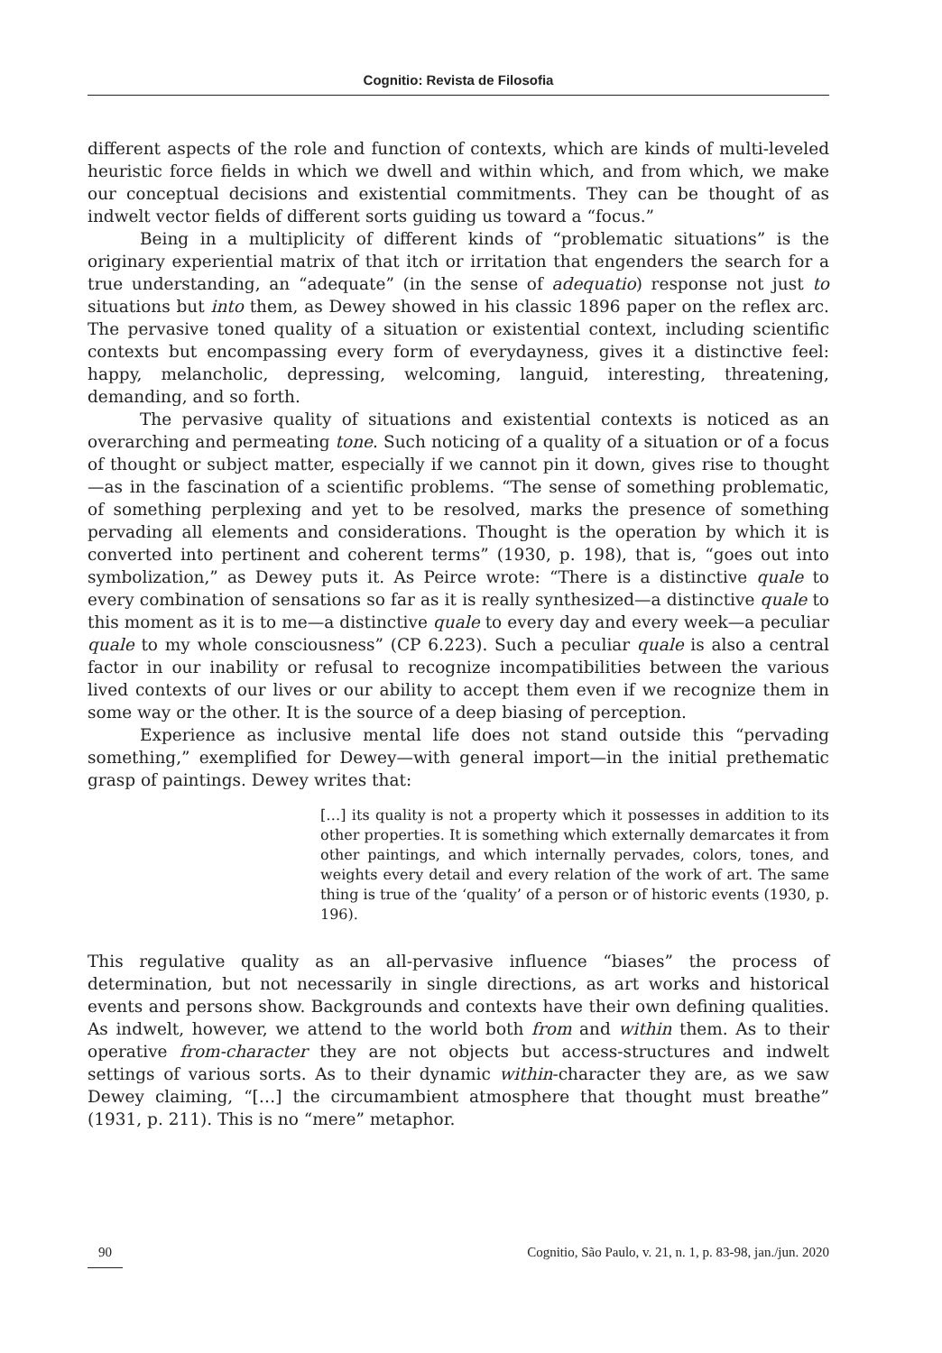Cognitio: Revista de Filosofia
different aspects of the role and function of contexts, which are kinds of multi-leveled heuristic force fields in which we dwell and within which, and from which, we make our conceptual decisions and existential commitments. They can be thought of as indwelt vector fields of different sorts guiding us toward a “focus.”
Being in a multiplicity of different kinds of “problematic situations” is the originary experiential matrix of that itch or irritation that engenders the search for a true understanding, an “adequate” (in the sense of adequatio) response not just to situations but into them, as Dewey showed in his classic 1896 paper on the reflex arc. The pervasive toned quality of a situation or existential context, including scientific contexts but encompassing every form of everydayness, gives it a distinctive feel: happy, melancholic, depressing, welcoming, languid, interesting, threatening, demanding, and so forth.
The pervasive quality of situations and existential contexts is noticed as an overarching and permeating tone. Such noticing of a quality of a situation or of a focus of thought or subject matter, especially if we cannot pin it down, gives rise to thought—as in the fascination of a scientific problems. “The sense of something problematic, of something perplexing and yet to be resolved, marks the presence of something pervading all elements and considerations. Thought is the operation by which it is converted into pertinent and coherent terms” (1930, p. 198), that is, “goes out into symbolization,” as Dewey puts it. As Peirce wrote: “There is a distinctive quale to every combination of sensations so far as it is really synthesized—a distinctive quale to this moment as it is to me—a distinctive quale to every day and every week—a peculiar quale to my whole consciousness” (CP 6.223). Such a peculiar quale is also a central factor in our inability or refusal to recognize incompatibilities between the various lived contexts of our lives or our ability to accept them even if we recognize them in some way or the other. It is the source of a deep biasing of perception.
Experience as inclusive mental life does not stand outside this “pervading something,” exemplified for Dewey—with general import—in the initial prethematic grasp of paintings. Dewey writes that:
[…] its quality is not a property which it possesses in addition to its other properties. It is something which externally demarcates it from other paintings, and which internally pervades, colors, tones, and weights every detail and every relation of the work of art. The same thing is true of the ‘quality’ of a person or of historic events (1930, p. 196).
This regulative quality as an all-pervasive influence “biases” the process of determination, but not necessarily in single directions, as art works and historical events and persons show. Backgrounds and contexts have their own defining qualities. As indwelt, however, we attend to the world both from and within them. As to their operative from-character they are not objects but access-structures and indwelt settings of various sorts. As to their dynamic within-character they are, as we saw Dewey claiming, “[…] the circumambient atmosphere that thought must breathe” (1931, p. 211). This is no “mere” metaphor.
90 Cognitio, São Paulo, v. 21, n. 1, p. 83-98, jan./jun. 2020